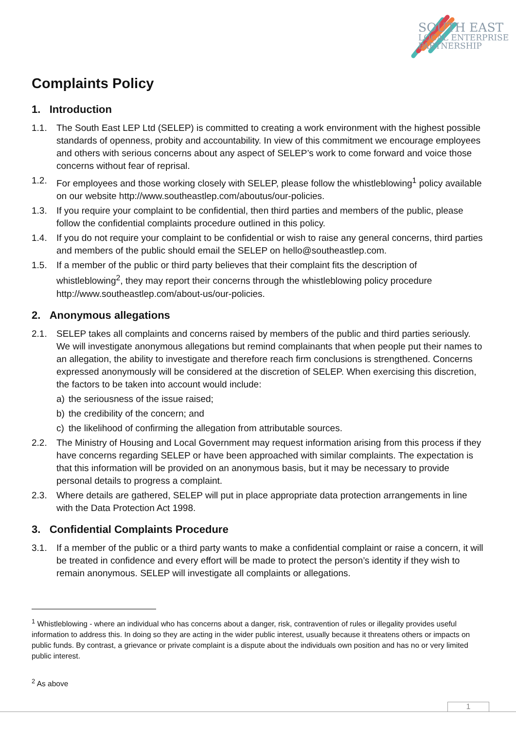SOUTH EAST
LOCAL ENTERPRISE
PARTNERSHIP
Complaints Policy
1. Introduction
1.1. The South East LEP Ltd (SELEP) is committed to creating a work environment with the highest possible standards of openness, probity and accountability. In view of this commitment we encourage employees and others with serious concerns about any aspect of SELEP’s work to come forward and voice those concerns without fear of reprisal.
1.2. For employees and those working closely with SELEP, please follow the whistleblowing<sup>1</sup> policy available on our website http://www.southeastlep.com/aboutus/our-policies.
1.3. If you require your complaint to be confidential, then third parties and members of the public, please follow the confidential complaints procedure outlined in this policy.
1.4. If you do not require your complaint to be confidential or wish to raise any general concerns, third parties and members of the public should email the SELEP on hello@southeastlep.com.
1.5. If a member of the public or third party believes that their complaint fits the description of whistleblowing<sup>2</sup>, they may report their concerns through the whistleblowing policy procedure http://www.southeastlep.com/about-us/our-policies.
2. Anonymous allegations
2.1. SELEP takes all complaints and concerns raised by members of the public and third parties seriously. We will investigate anonymous allegations but remind complainants that when people put their names to an allegation, the ability to investigate and therefore reach firm conclusions is strengthened. Concerns expressed anonymously will be considered at the discretion of SELEP. When exercising this discretion, the factors to be taken into account would include:
a) the seriousness of the issue raised;
b) the credibility of the concern; and
c) the likelihood of confirming the allegation from attributable sources.
2.2. The Ministry of Housing and Local Government may request information arising from this process if they have concerns regarding SELEP or have been approached with similar complaints. The expectation is that this information will be provided on an anonymous basis, but it may be necessary to provide personal details to progress a complaint.
2.3. Where details are gathered, SELEP will put in place appropriate data protection arrangements in line with the Data Protection Act 1998.
3. Confidential Complaints Procedure
3.1. If a member of the public or a third party wants to make a confidential complaint or raise a concern, it will be treated in confidence and every effort will be made to protect the person’s identity if they wish to remain anonymous. SELEP will investigate all complaints or allegations.
<sup>1</sup> Whistleblowing - where an individual who has concerns about a danger, risk, contravention of rules or illegality provides useful information to address this. In doing so they are acting in the wider public interest, usually because it threatens others or impacts on public funds. By contrast, a grievance or private complaint is a dispute about the individuals own position and has no or very limited public interest.
<sup>2</sup> As above
1